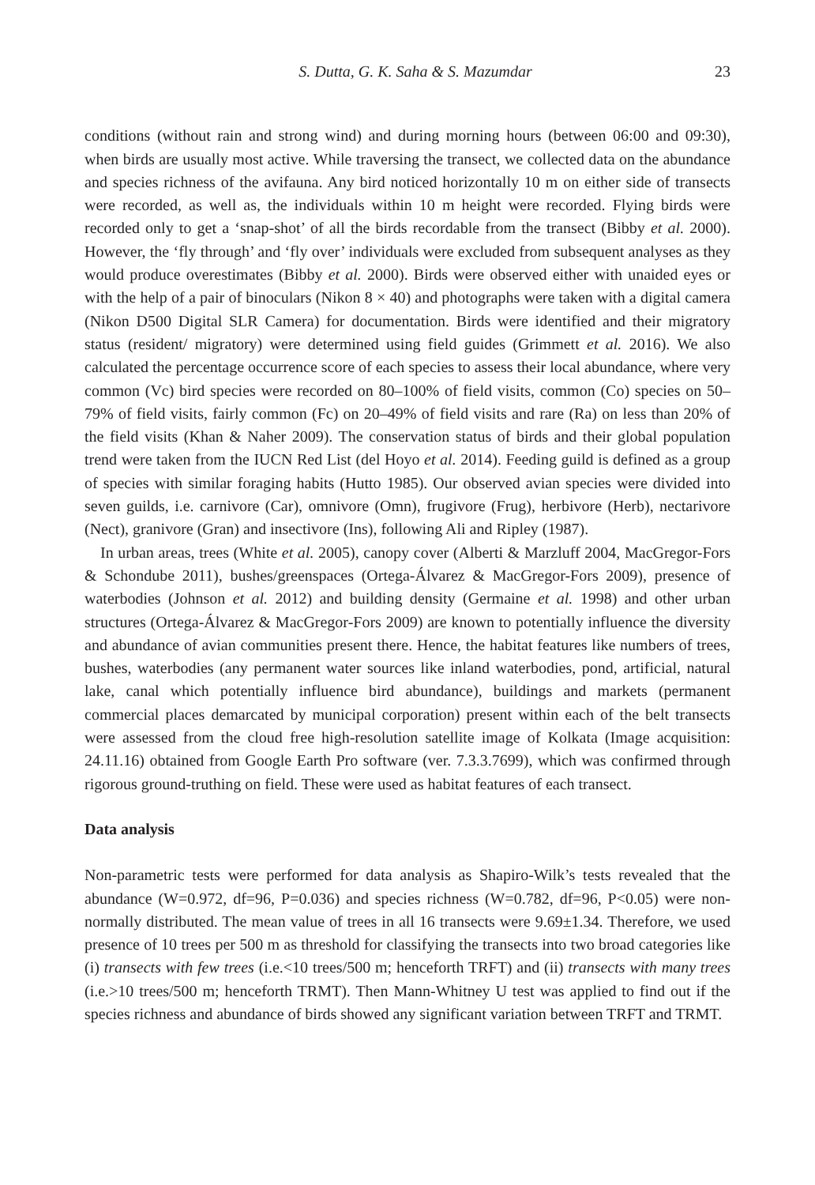S. Dutta, G. K. Saha & S. Mazumdar 23
conditions (without rain and strong wind) and during morning hours (between 06:00 and 09:30), when birds are usually most active. While traversing the transect, we collected data on the abundance and species richness of the avifauna. Any bird noticed horizontally 10 m on either side of transects were recorded, as well as, the individuals within 10 m height were recorded. Flying birds were recorded only to get a ‘snap-shot’ of all the birds recordable from the transect (Bibby et al. 2000). However, the ‘fly through’ and ‘fly over’ individuals were excluded from subsequent analyses as they would produce overestimates (Bibby et al. 2000). Birds were observed either with unaided eyes or with the help of a pair of binoculars (Nikon 8 × 40) and photographs were taken with a digital camera (Nikon D500 Digital SLR Camera) for documentation. Birds were identified and their migratory status (resident/ migratory) were determined using field guides (Grimmett et al. 2016). We also calculated the percentage occurrence score of each species to assess their local abundance, where very common (Vc) bird species were recorded on 80–100% of field visits, common (Co) species on 50–79% of field visits, fairly common (Fc) on 20–49% of field visits and rare (Ra) on less than 20% of the field visits (Khan & Naher 2009). The conservation status of birds and their global population trend were taken from the IUCN Red List (del Hoyo et al. 2014). Feeding guild is defined as a group of species with similar foraging habits (Hutto 1985). Our observed avian species were divided into seven guilds, i.e. carnivore (Car), omnivore (Omn), frugivore (Frug), herbivore (Herb), nectarivore (Nect), granivore (Gran) and insectivore (Ins), following Ali and Ripley (1987).
In urban areas, trees (White et al. 2005), canopy cover (Alberti & Marzluff 2004, MacGregor-Fors & Schondube 2011), bushes/greenspaces (Ortega-Álvarez & MacGregor-Fors 2009), presence of waterbodies (Johnson et al. 2012) and building density (Germaine et al. 1998) and other urban structures (Ortega-Álvarez & MacGregor-Fors 2009) are known to potentially influence the diversity and abundance of avian communities present there. Hence, the habitat features like numbers of trees, bushes, waterbodies (any permanent water sources like inland waterbodies, pond, artificial, natural lake, canal which potentially influence bird abundance), buildings and markets (permanent commercial places demarcated by municipal corporation) present within each of the belt transects were assessed from the cloud free high-resolution satellite image of Kolkata (Image acquisition: 24.11.16) obtained from Google Earth Pro software (ver. 7.3.3.7699), which was confirmed through rigorous ground-truthing on field. These were used as habitat features of each transect.
Data analysis
Non-parametric tests were performed for data analysis as Shapiro-Wilk’s tests revealed that the abundance (W=0.972, df=96, P=0.036) and species richness (W=0.782, df=96, P<0.05) were non-normally distributed. The mean value of trees in all 16 transects were 9.69±1.34. Therefore, we used presence of 10 trees per 500 m as threshold for classifying the transects into two broad categories like (i) transects with few trees (i.e.<10 trees/500 m; henceforth TRFT) and (ii) transects with many trees (i.e.>10 trees/500 m; henceforth TRMT). Then Mann-Whitney U test was applied to find out if the species richness and abundance of birds showed any significant variation between TRFT and TRMT.